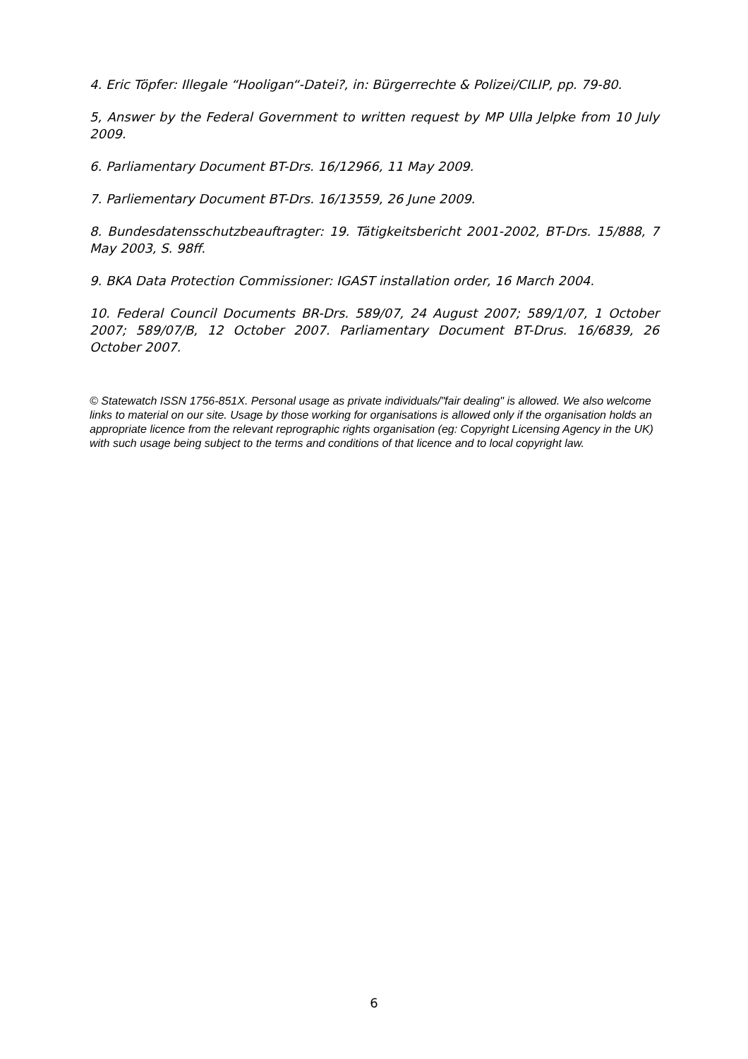4. Eric Töpfer: Illegale “Hooligan“-Datei?, in: Bürgerrechte & Polizei/CILIP, pp. 79-80.
5, Answer by the Federal Government to written request by MP Ulla Jelpke from 10 July 2009.
6. Parliamentary Document BT-Drs. 16/12966, 11 May 2009.
7. Parliementary Document BT-Drs. 16/13559, 26 June 2009.
8. Bundesdatensschutzbeauftragter: 19. Tätigkeitsbericht 2001-2002, BT-Drs. 15/888, 7 May 2003, S. 98ff.
9. BKA Data Protection Commissioner: IGAST installation order, 16 March 2004.
10. Federal Council Documents BR-Drs. 589/07, 24 August 2007; 589/1/07, 1 October 2007; 589/07/B, 12 October 2007. Parliamentary Document BT-Drus. 16/6839, 26 October 2007.
© Statewatch ISSN 1756-851X. Personal usage as private individuals/"fair dealing" is allowed. We also welcome links to material on our site. Usage by those working for organisations is allowed only if the organisation holds an appropriate licence from the relevant reprographic rights organisation (eg: Copyright Licensing Agency in the UK) with such usage being subject to the terms and conditions of that licence and to local copyright law.
6